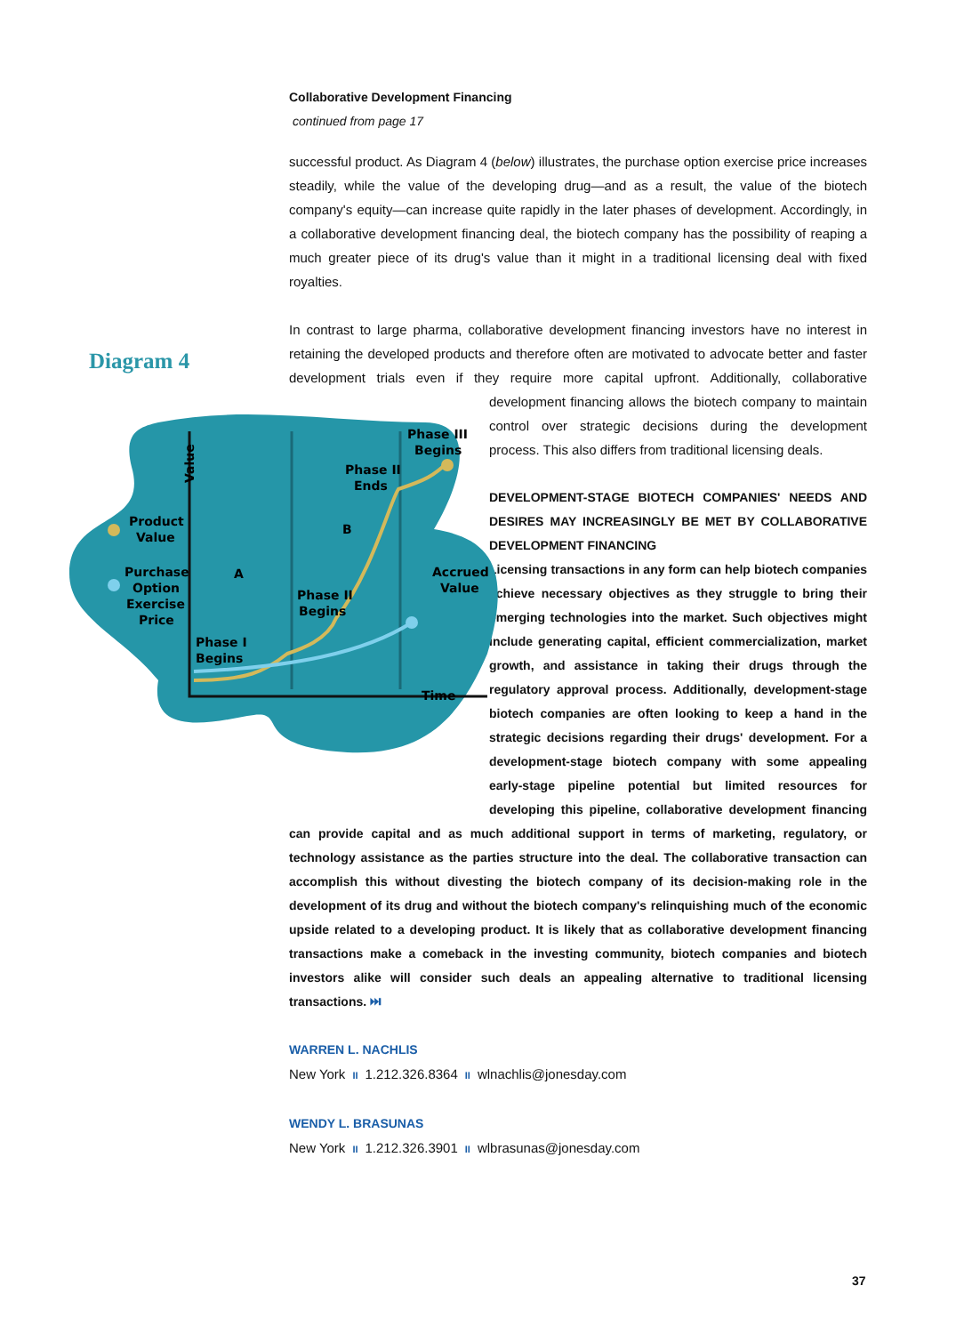Collaborative Development Financing
continued from page 17
successful product. As Diagram 4 (below) illustrates, the purchase option exercise price increases steadily, while the value of the developing drug—and as a result, the value of the biotech company's equity—can increase quite rapidly in the later phases of development. Accordingly, in a collaborative development financing deal, the biotech company has the possibility of reaping a much greater piece of its drug's value than it might in a traditional licensing deal with fixed royalties.
In contrast to large pharma, collaborative development financing investors have no interest in retaining the developed products and therefore often are motivated to advocate better and faster development trials even if they require more capital upfront. Additionally, collaborative development financing allows the biotech company to maintain control over strategic decisions during the development process. This also differs from traditional licensing deals.
DEVELOPMENT-STAGE BIOTECH COMPANIES' NEEDS AND DESIRES MAY INCREASINGLY BE MET BY COLLABORATIVE DEVELOPMENT FINANCING
Licensing transactions in any form can help biotech companies achieve necessary objectives as they struggle to bring their emerging technologies into the market. Such objectives might include generating capital, efficient commercialization, market growth, and assistance in taking their drugs through the regulatory approval process. Additionally, development-stage biotech companies are often looking to keep a hand in the strategic decisions regarding their drugs' development. For a development-stage biotech company with some appealing early-stage pipeline potential but limited resources for developing this pipeline, collaborative development financing can provide capital and as much additional support in terms of marketing, regulatory, or technology assistance as the parties structure into the deal. The collaborative transaction can accomplish this without divesting the biotech company of its decision-making role in the development of its drug and without the biotech company's relinquishing much of the economic upside related to a developing product. It is likely that as collaborative development financing transactions make a comeback in the investing community, biotech companies and biotech investors alike will consider such deals an appealing alternative to traditional licensing transactions. ⏭
WARREN L. NACHLIS
New York II 1.212.326.8364 II wlnachlis@jonesday.com
WENDY L. BRASUNAS
New York II 1.212.326.3901 II wlbrasunas@jonesday.com
Diagram 4
Phase III
Begins
Phase II
Ends
Product
Value
Purchase
Option
Exercise
Price
A
B
Accrued
Value
Phase II
Begins
Phase I
Begins
Time
Value
37